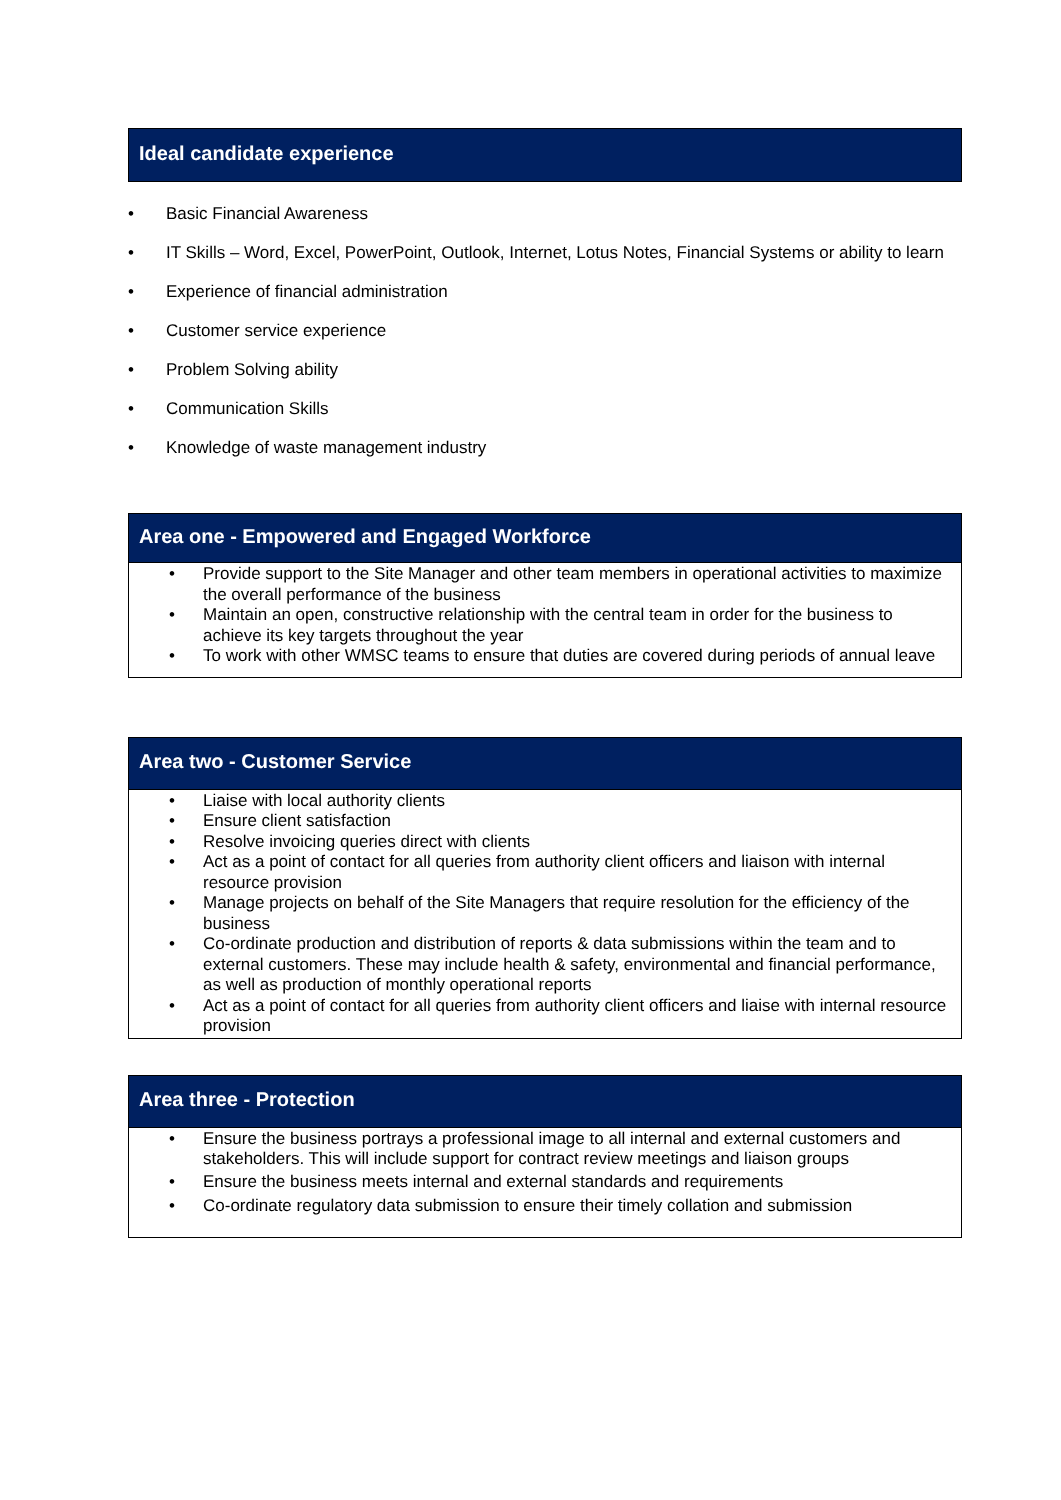Ideal candidate experience
• Basic Financial Awareness
• IT Skills – Word, Excel, PowerPoint, Outlook, Internet, Lotus Notes, Financial Systems or ability to learn
• Experience of financial administration
• Customer service experience
• Problem Solving ability
• Communication Skills
• Knowledge of waste management industry
Area one - Empowered and Engaged Workforce
• Provide support to the Site Manager and other team members in operational activities to maximize the overall performance of the business
• Maintain an open, constructive relationship with the central team in order for the business to achieve its key targets throughout the year
• To work with other WMSC teams to ensure that duties are covered during periods of annual leave
Area two - Customer Service
• Liaise with local authority clients
• Ensure client satisfaction
• Resolve invoicing queries direct with clients
• Act as a point of contact for all queries from authority client officers and liaison with internal resource provision
• Manage projects on behalf of the Site Managers that require resolution for the efficiency of the business
• Co-ordinate production and distribution of reports & data submissions within the team and to external customers. These may include health & safety, environmental and financial performance, as well as production of monthly operational reports
• Act as a point of contact for all queries from authority client officers and liaise with internal resource provision
Area three - Protection
• Ensure the business portrays a professional image to all internal and external customers and stakeholders. This will include support for contract review meetings and liaison groups
• Ensure the business meets internal and external standards and requirements
• Co-ordinate regulatory data submission to ensure their timely collation and submission